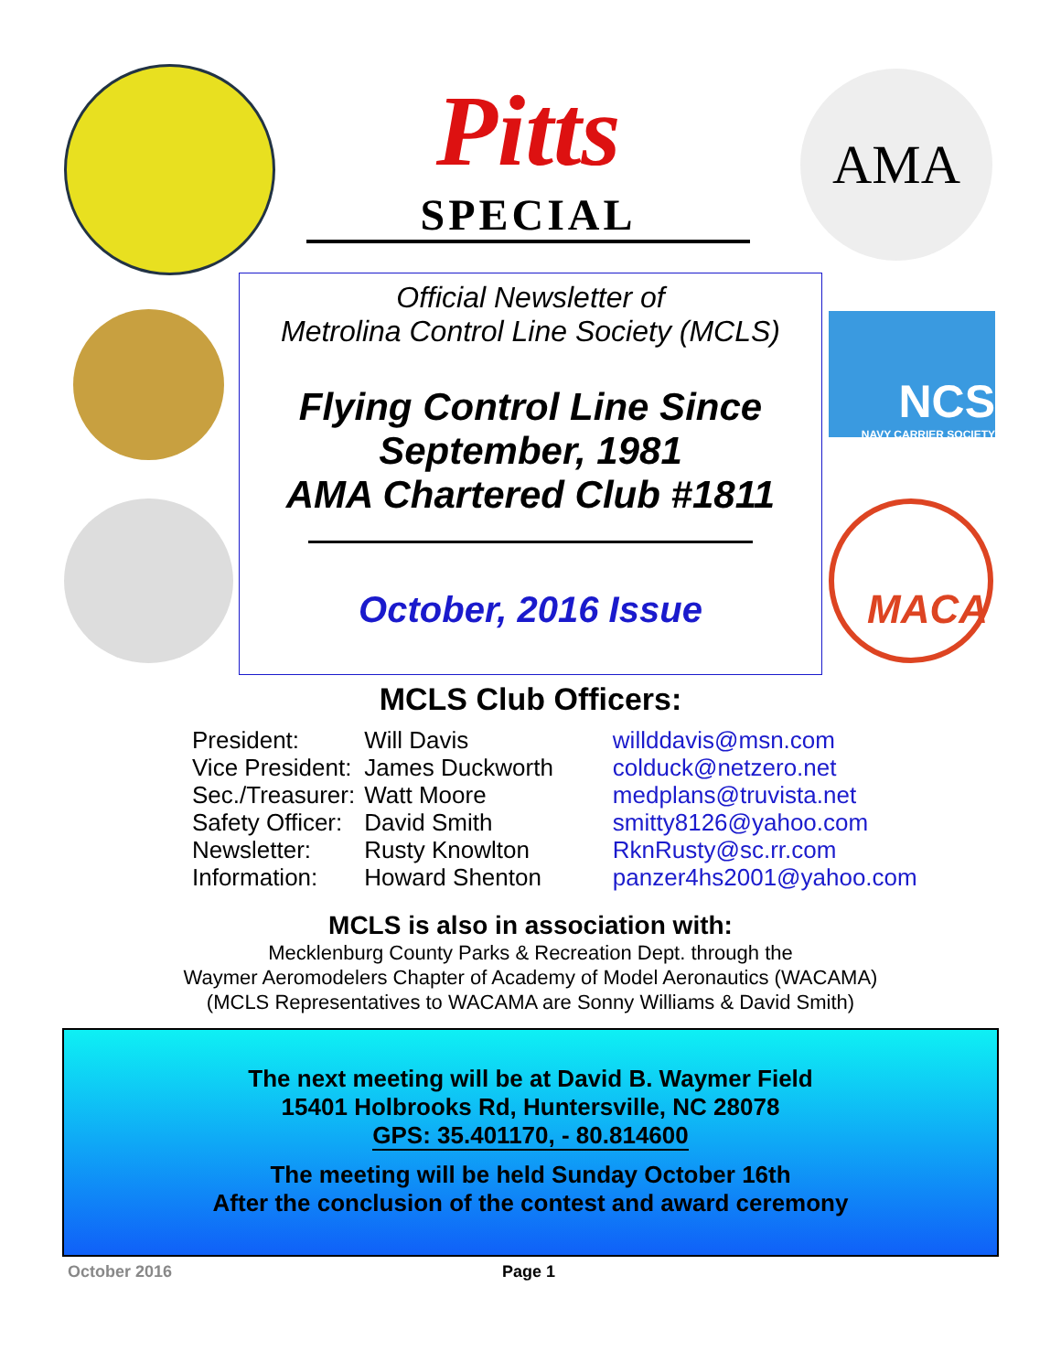Pitts
SPECIAL
AMA
NCS
NAVY CARRIER SOCIETY
MACA
Official Newsletter of
Metrolina Control Line Society (MCLS)
Flying Control Line Since
September, 1981
AMA Chartered Club #1811
October, 2016 Issue
MCLS Club Officers:
| President: | Will Davis | willddavis@msn.com |
| Vice President: | James Duckworth | colduck@netzero.net |
| Sec./Treasurer: | Watt Moore | medplans@truvista.net |
| Safety Officer: | David Smith | smitty8126@yahoo.com |
| Newsletter: | Rusty Knowlton | RknRusty@sc.rr.com |
| Information: | Howard Shenton | panzer4hs2001@yahoo.com |
MCLS is also in association with:
Mecklenburg County Parks & Recreation Dept. through the
Waymer Aeromodelers Chapter of Academy of Model Aeronautics (WACAMA)
(MCLS Representatives to WACAMA are Sonny Williams & David Smith)
The next meeting will be at David B. Waymer Field
15401 Holbrooks Rd, Huntersville, NC 28078
GPS: 35.401170, - 80.814600
The meeting will be held Sunday October 16th
After the conclusion of the contest and award ceremony
October 2016 Page 1